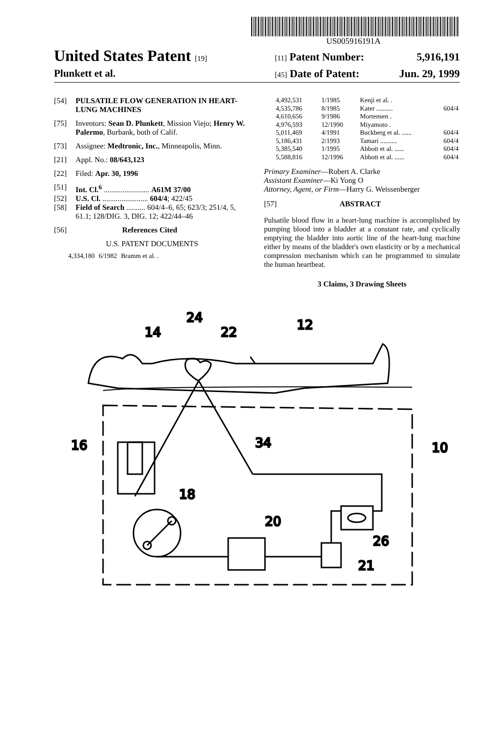US005916191A
United States Patent [19]
Plunkett et al.
[11] Patent Number: 5,916,191
[45] Date of Patent: Jun. 29, 1999
[54] PULSATILE FLOW GENERATION IN HEART-LUNG MACHINES
[75] Inventors: Sean D. Plunkett, Mission Viejo; Henry W. Palermo, Burbank, both of Calif.
[73] Assignee: Medtronic, Inc., Minneapolis, Minn.
[21] Appl. No.: 08/643,123
[22] Filed: Apr. 30, 1996
[51] Int. Cl.<sup>6</sup> ........................ A61M 37/00
[52] U.S. Cl. ........................ 604/4; 422/45
[58] Field of Search .......... 604/4–6, 65; 623/3; 251/4, 5, 61.1; 128/DIG. 3, DIG. 12; 422/44–46
[56] References Cited
U.S. PATENT DOCUMENTS
| 4,334,180 | 6/1982 | Bramm et al. . |
| 4,492,531 | 1/1985 | Kenji et al. . | |
| 4,535,786 | 8/1985 | Kater .......... | 604/4 |
| 4,610,656 | 9/1986 | Mortensen . | |
| 4,976,593 | 12/1990 | Miyamoto . | |
| 5,011,469 | 4/1991 | Buckberg et al. ...... | 604/4 |
| 5,186,431 | 2/1993 | Tamari .......... | 604/4 |
| 5,385,540 | 1/1995 | Abbott et al. ...... | 604/4 |
| 5,588,816 | 12/1996 | Abbott et al. ...... | 604/4 |
Primary Examiner—Robert A. Clarke
Assistant Examiner—Ki Yong O
Attorney, Agent, or Firm—Harry G. Weissenberger
[57] ABSTRACT
Pulsatile blood flow in a heart-lung machine is accomplished by pumping blood into a bladder at a constant rate, and cyclically emptying the bladder into aortic line of the heart-lung machine either by means of the bladder's own elasticity or by a mechanical compression mechanism which can be programmed to simulate the human heartbeat.
3 Claims, 3 Drawing Sheets
24
14
22
12
16
34
10
18
20
26
21